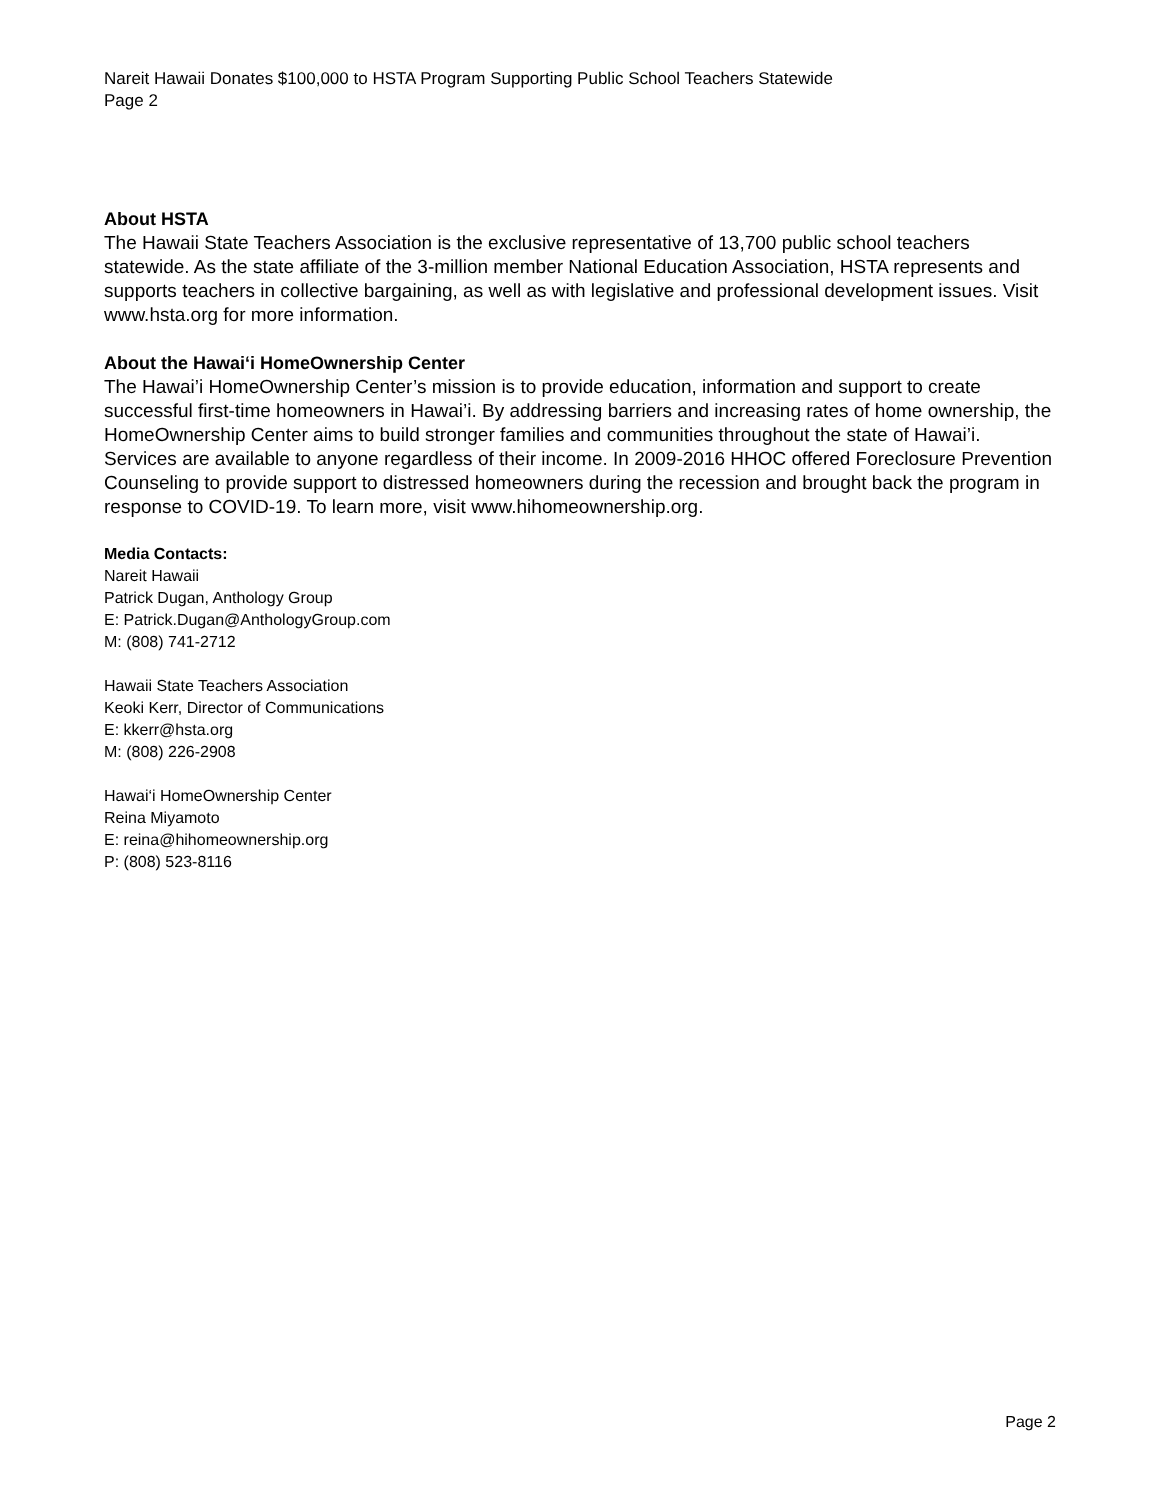Nareit Hawaii Donates $100,000 to HSTA Program Supporting Public School Teachers Statewide
Page 2
About HSTA
The Hawaii State Teachers Association is the exclusive representative of 13,700 public school teachers statewide. As the state affiliate of the 3-million member National Education Association, HSTA represents and supports teachers in collective bargaining, as well as with legislative and professional development issues. Visit www.hsta.org for more information.
About the Hawai‘i HomeOwnership Center
The Hawai’i HomeOwnership Center’s mission is to provide education, information and support to create successful first-time homeowners in Hawai’i. By addressing barriers and increasing rates of home ownership, the HomeOwnership Center aims to build stronger families and communities throughout the state of Hawai’i. Services are available to anyone regardless of their income. In 2009-2016 HHOC offered Foreclosure Prevention Counseling to provide support to distressed homeowners during the recession and brought back the program in response to COVID-19. To learn more, visit www.hihomeownership.org.
Media Contacts:
Nareit Hawaii
Patrick Dugan, Anthology Group
E: Patrick.Dugan@AnthologyGroup.com
M: (808) 741-2712
Hawaii State Teachers Association
Keoki Kerr, Director of Communications
E: kkerr@hsta.org
M: (808) 226-2908
Hawai‘i HomeOwnership Center
Reina Miyamoto
E: reina@hihomeownership.org
P: (808) 523-8116
Page 2